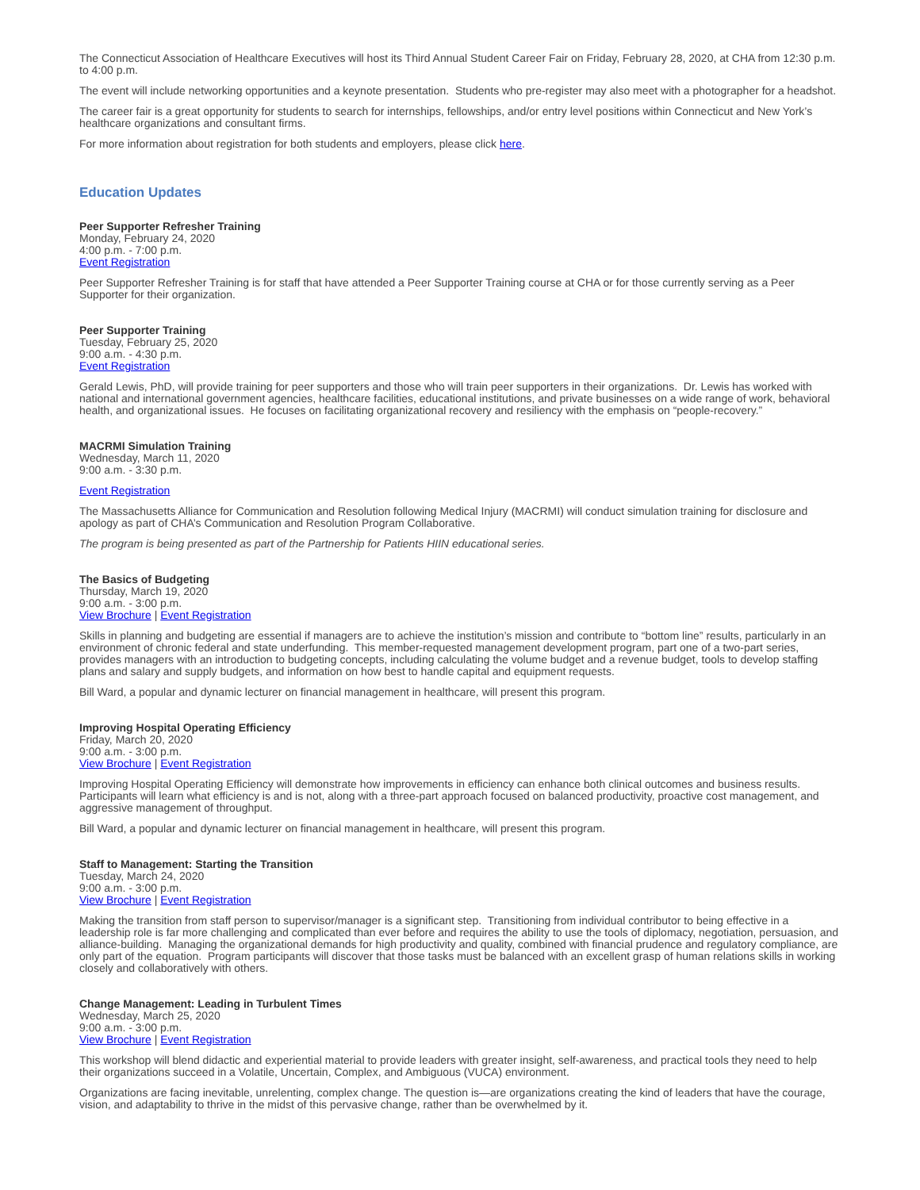The Connecticut Association of Healthcare Executives will host its Third Annual Student Career Fair on Friday, February 28, 2020, at CHA from 12:30 p.m. to 4:00 p.m.
The event will include networking opportunities and a keynote presentation. Students who pre-register may also meet with a photographer for a headshot.
The career fair is a great opportunity for students to search for internships, fellowships, and/or entry level positions within Connecticut and New York’s healthcare organizations and consultant firms.
For more information about registration for both students and employers, please click here.
Education Updates
Peer Supporter Refresher Training
Monday, February 24, 2020
4:00 p.m. - 7:00 p.m.
Event Registration
Peer Supporter Refresher Training is for staff that have attended a Peer Supporter Training course at CHA or for those currently serving as a Peer Supporter for their organization.
Peer Supporter Training
Tuesday, February 25, 2020
9:00 a.m. - 4:30 p.m.
Event Registration
Gerald Lewis, PhD, will provide training for peer supporters and those who will train peer supporters in their organizations. Dr. Lewis has worked with national and international government agencies, healthcare facilities, educational institutions, and private businesses on a wide range of work, behavioral health, and organizational issues. He focuses on facilitating organizational recovery and resiliency with the emphasis on “people-recovery.”
MACRMI Simulation Training
Wednesday, March 11, 2020
9:00 a.m. - 3:30 p.m.
Event Registration
The Massachusetts Alliance for Communication and Resolution following Medical Injury (MACRMI) will conduct simulation training for disclosure and apology as part of CHA’s Communication and Resolution Program Collaborative.
The program is being presented as part of the Partnership for Patients HIIN educational series.
The Basics of Budgeting
Thursday, March 19, 2020
9:00 a.m. - 3:00 p.m.
View Brochure | Event Registration
Skills in planning and budgeting are essential if managers are to achieve the institution’s mission and contribute to “bottom line” results, particularly in an environment of chronic federal and state underfunding. This member-requested management development program, part one of a two-part series, provides managers with an introduction to budgeting concepts, including calculating the volume budget and a revenue budget, tools to develop staffing plans and salary and supply budgets, and information on how best to handle capital and equipment requests.
Bill Ward, a popular and dynamic lecturer on financial management in healthcare, will present this program.
Improving Hospital Operating Efficiency
Friday, March 20, 2020
9:00 a.m. - 3:00 p.m.
View Brochure | Event Registration
Improving Hospital Operating Efficiency will demonstrate how improvements in efficiency can enhance both clinical outcomes and business results. Participants will learn what efficiency is and is not, along with a three-part approach focused on balanced productivity, proactive cost management, and aggressive management of throughput.
Bill Ward, a popular and dynamic lecturer on financial management in healthcare, will present this program.
Staff to Management: Starting the Transition
Tuesday, March 24, 2020
9:00 a.m. - 3:00 p.m.
View Brochure | Event Registration
Making the transition from staff person to supervisor/manager is a significant step. Transitioning from individual contributor to being effective in a leadership role is far more challenging and complicated than ever before and requires the ability to use the tools of diplomacy, negotiation, persuasion, and alliance-building. Managing the organizational demands for high productivity and quality, combined with financial prudence and regulatory compliance, are only part of the equation. Program participants will discover that those tasks must be balanced with an excellent grasp of human relations skills in working closely and collaboratively with others.
Change Management: Leading in Turbulent Times
Wednesday, March 25, 2020
9:00 a.m. - 3:00 p.m.
View Brochure | Event Registration
This workshop will blend didactic and experiential material to provide leaders with greater insight, self-awareness, and practical tools they need to help their organizations succeed in a Volatile, Uncertain, Complex, and Ambiguous (VUCA) environment.
Organizations are facing inevitable, unrelenting, complex change. The question is—are organizations creating the kind of leaders that have the courage, vision, and adaptability to thrive in the midst of this pervasive change, rather than be overwhelmed by it.